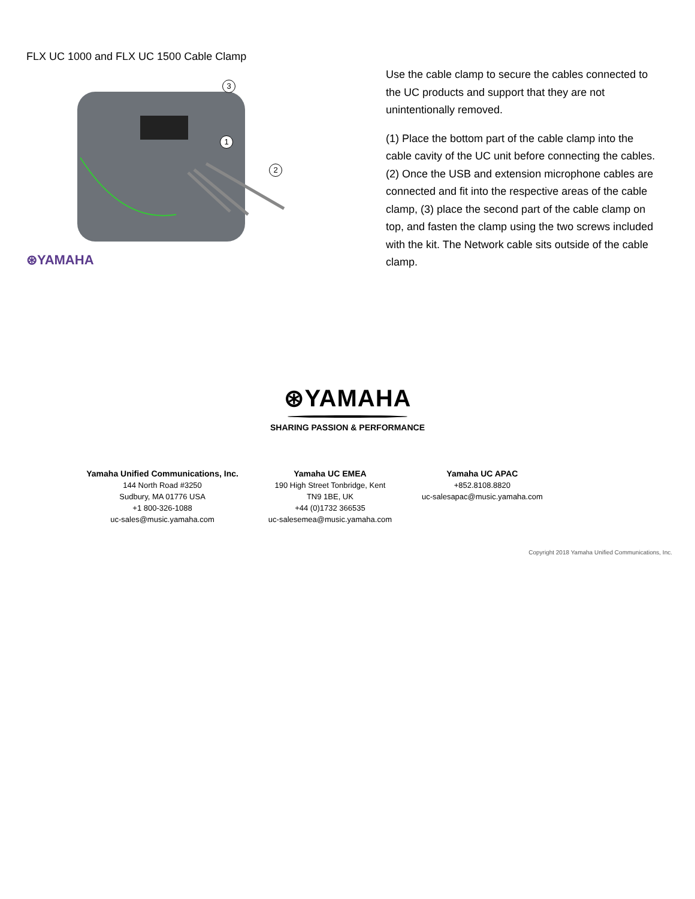FLX UC 1000 and FLX UC 1500 Cable Clamp
3
1
2
⊛YAMAHA
Use the cable clamp to secure the cables connected to the UC products and support that they are not unintentionally removed.
(1) Place the bottom part of the cable clamp into the cable cavity of the UC unit before connecting the cables. (2) Once the USB and extension microphone cables are connected and fit into the respective areas of the cable clamp, (3) place the second part of the cable clamp on top, and fasten the clamp using the two screws included with the kit. The Network cable sits outside of the cable clamp.
⊛YAMAHA
SHARING PASSION & PERFORMANCE
Yamaha Unified Communications, Inc.
144 North Road #3250
Sudbury, MA 01776 USA
+1 800-326-1088
uc-sales@music.yamaha.com
Yamaha UC EMEA
190 High Street Tonbridge, Kent
TN9 1BE, UK
+44 (0)1732 366535
uc-salesemea@music.yamaha.com
Yamaha UC APAC
+852.8108.8820
uc-salesapac@music.yamaha.com
Copyright 2018 Yamaha Unified Communications, Inc.